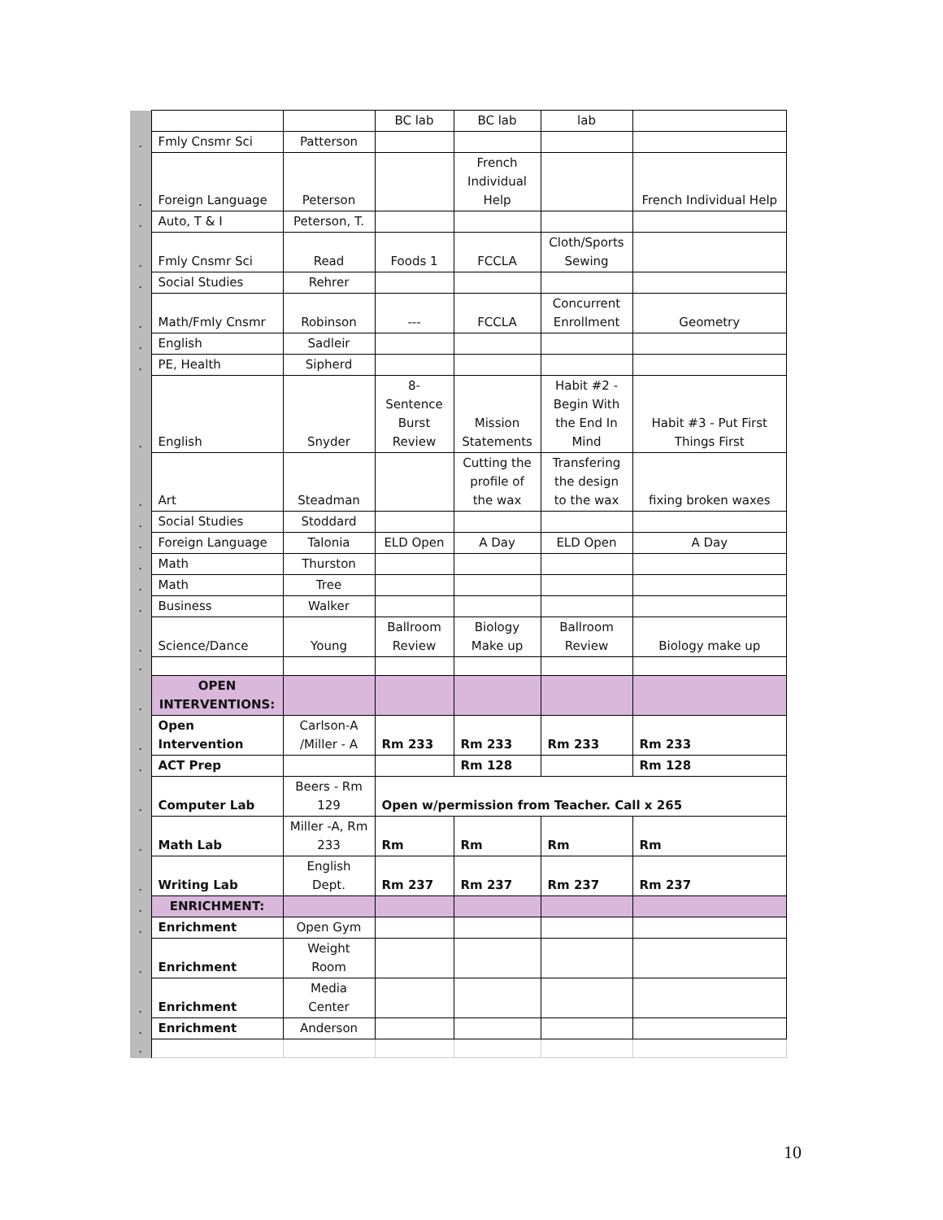| | | | BC lab | BC lab | lab | |
| . | Fmly Cnsmr Sci | Patterson | | | | |
| . | Foreign Language | Peterson | | French Individual Help | | French Individual Help |
| . | Auto, T & I | Peterson, T. | | | | |
| . | Fmly Cnsmr Sci | Read | Foods 1 | FCCLA | Cloth/Sports Sewing | |
| . | Social Studies | Rehrer | | | | |
| . | Math/Fmly Cnsmr | Robinson | --- | FCCLA | Concurrent Enrollment | Geometry |
| . | English | Sadleir | | | | |
| . | PE, Health | Sipherd | | | | |
| . | English | Snyder | 8-Sentence Burst Review | Mission Statements | Habit #2 - Begin With the End In Mind | Habit #3 - Put First Things First |
| . | Art | Steadman | | Cutting the profile of the wax | Transfering the design to the wax | fixing broken waxes |
| . | Social Studies | Stoddard | | | | |
| . | Foreign Language | Talonia | ELD Open | A Day | ELD Open | A Day |
| . | Math | Thurston | | | | |
| . | Math | Tree | | | | |
| . | Business | Walker | | | | |
| . | Science/Dance | Young | Ballroom Review | Biology Make up | Ballroom Review | Biology make up |
| . | | | | | | |
| . | OPEN INTERVENTIONS: | | | | | |
| . | Open Intervention | Carlson-A /Miller - A | Rm 233 | Rm 233 | Rm 233 | Rm 233 |
| . | ACT Prep | | | Rm 128 | | Rm 128 |
| . | Computer Lab | Beers - Rm 129 | Open w/permission from Teacher. Call x 265 | | | |
| . | Math Lab | Miller -A, Rm 233 | Rm | Rm | Rm | Rm |
| . | Writing Lab | English Dept. | Rm 237 | Rm 237 | Rm 237 | Rm 237 |
| . | ENRICHMENT: | | | | | |
| . | Enrichment | Open Gym | | | | |
| . | Enrichment | Weight Room | | | | |
| . | Enrichment | Media Center | | | | |
| . | Enrichment | Anderson | | | | |
| . | | | | | | |
10